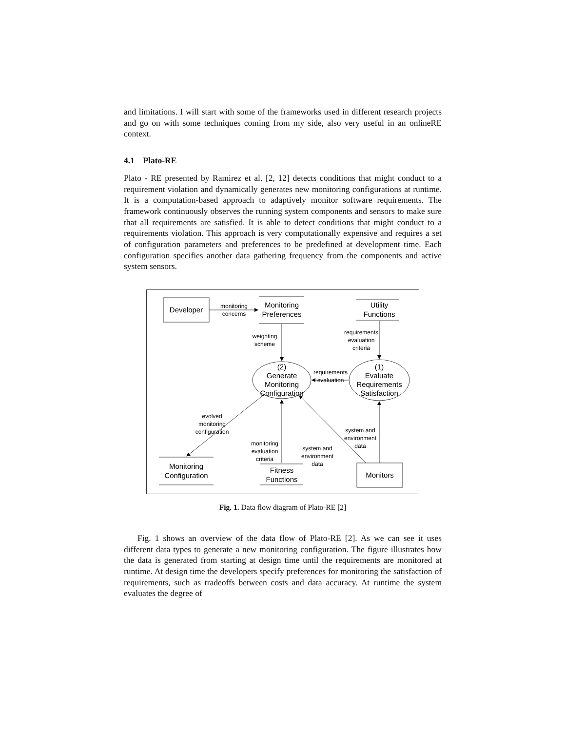and limitations. I will start with some of the frameworks used in different research projects and go on with some techniques coming from my side, also very useful in an onlineRE context.
4.1 Plato-RE
Plato - RE presented by Ramirez et al. [2, 12] detects conditions that might conduct to a requirement violation and dynamically generates new monitoring configurations at runtime. It is a computation-based approach to adaptively monitor software requirements. The framework continuously observes the running system components and sensors to make sure that all requirements are satisfied. It is able to detect conditions that might conduct to a requirements violation. This approach is very computationally expensive and requires a set of configuration parameters and preferences to be predefined at development time. Each configuration specifies another data gathering frequency from the components and active system sensors.
Developer
Monitoring
Preferences
Utility
Functions
(2)
Generate
Monitoring
Configuration
(1)
Evaluate
Requirements
Satisfaction
Monitoring
Configuration
Fitness
Functions
Monitors
monitoring
concerns
weighting
scheme
requirements
evaluation
criteria
requirements
evaluation
evolved
monitoring
configuration
monitoring
evaluation
criteria
system and
environment
data
system and
environment
data
Fig. 1. Data flow diagram of Plato-RE [2]
Fig. 1 shows an overview of the data flow of Plato-RE [2]. As we can see it uses different data types to generate a new monitoring configuration. The figure illustrates how the data is generated from starting at design time until the requirements are monitored at runtime. At design time the developers specify preferences for monitoring the satisfaction of requirements, such as tradeoffs between costs and data accuracy. At runtime the system evaluates the degree of